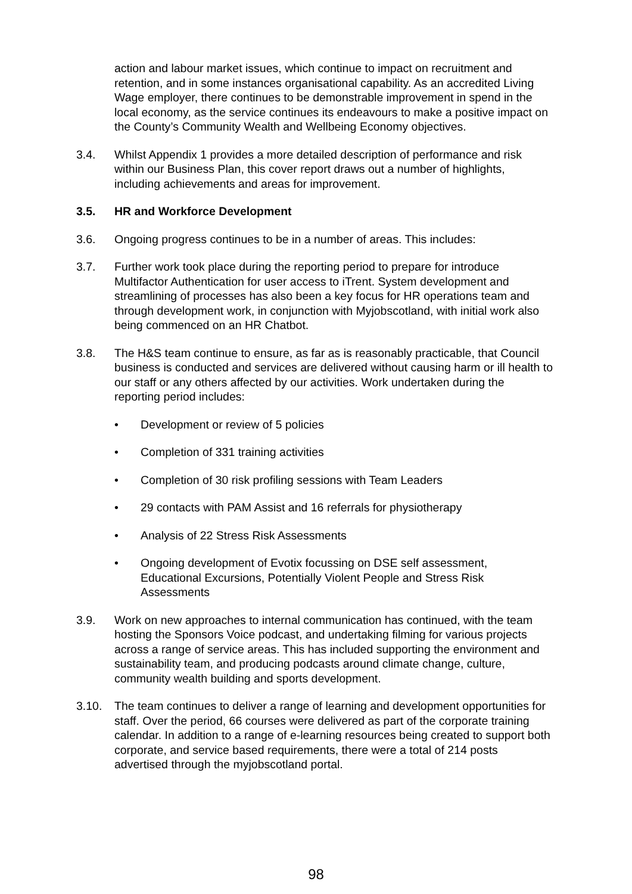action and labour market issues, which continue to impact on recruitment and retention, and in some instances organisational capability. As an accredited Living Wage employer, there continues to be demonstrable improvement in spend in the local economy, as the service continues its endeavours to make a positive impact on the County’s Community Wealth and Wellbeing Economy objectives.
3.4. Whilst Appendix 1 provides a more detailed description of performance and risk within our Business Plan, this cover report draws out a number of highlights, including achievements and areas for improvement.
3.5. HR and Workforce Development
3.6. Ongoing progress continues to be in a number of areas. This includes:
3.7. Further work took place during the reporting period to prepare for introduce Multifactor Authentication for user access to iTrent. System development and streamlining of processes has also been a key focus for HR operations team and through development work, in conjunction with Myjobscotland, with initial work also being commenced on an HR Chatbot.
3.8. The H&S team continue to ensure, as far as is reasonably practicable, that Council business is conducted and services are delivered without causing harm or ill health to our staff or any others affected by our activities. Work undertaken during the reporting period includes:
• Development or review of 5 policies
• Completion of 331 training activities
• Completion of 30 risk profiling sessions with Team Leaders
• 29 contacts with PAM Assist and 16 referrals for physiotherapy
• Analysis of 22 Stress Risk Assessments
• Ongoing development of Evotix focussing on DSE self assessment, Educational Excursions, Potentially Violent People and Stress Risk Assessments
3.9. Work on new approaches to internal communication has continued, with the team hosting the Sponsors Voice podcast, and undertaking filming for various projects across a range of service areas. This has included supporting the environment and sustainability team, and producing podcasts around climate change, culture, community wealth building and sports development.
3.10. The team continues to deliver a range of learning and development opportunities for staff. Over the period, 66 courses were delivered as part of the corporate training calendar. In addition to a range of e-learning resources being created to support both corporate, and service based requirements, there were a total of 214 posts advertised through the myjobscotland portal.
98